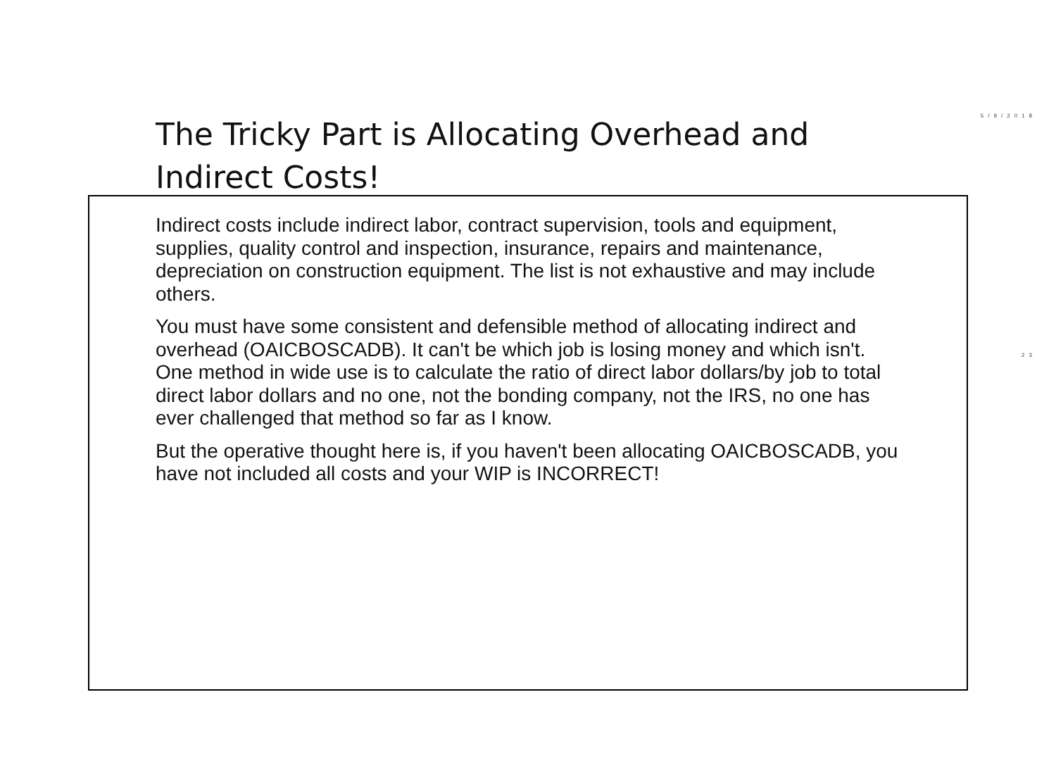5/9/2018
23
The Tricky Part is Allocating Overhead and Indirect Costs!
Indirect costs include indirect labor, contract supervision, tools and equipment, supplies, quality control and inspection, insurance, repairs and maintenance, depreciation on construction equipment. The list is not exhaustive and may include others.
You must have some consistent and defensible method of allocating indirect and overhead (OAICBOSCADB). It can't be which job is losing money and which isn't. One method in wide use is to calculate the ratio of direct labor dollars/by job to total direct labor dollars and no one, not the bonding company, not the IRS, no one has ever challenged that method so far as I know.
But the operative thought here is, if you haven't been allocating OAICBOSCADB, you have not included all costs and your WIP is INCORRECT!